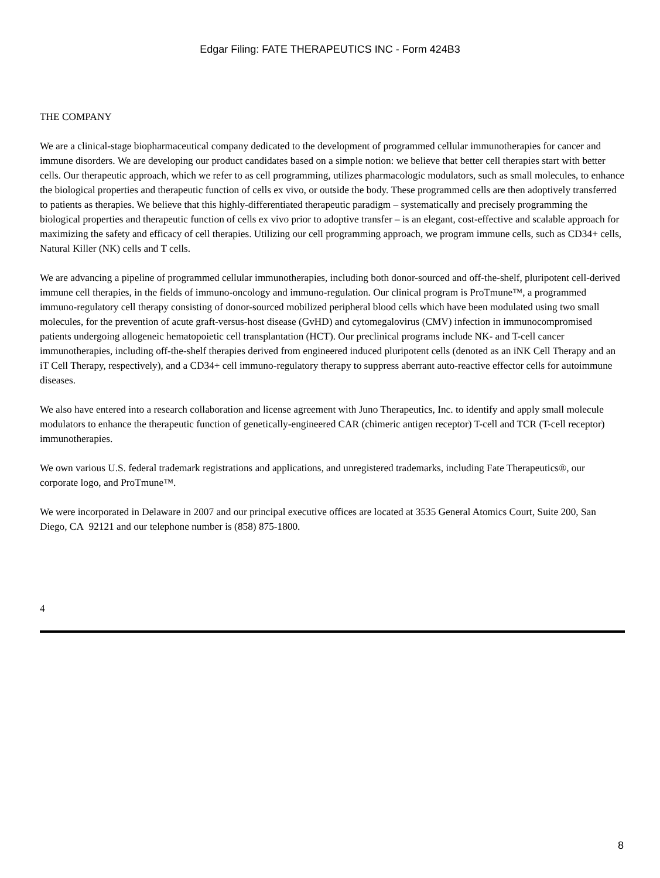Edgar Filing: FATE THERAPEUTICS INC - Form 424B3
THE COMPANY
We are a clinical-stage biopharmaceutical company dedicated to the development of programmed cellular immunotherapies for cancer and immune disorders. We are developing our product candidates based on a simple notion: we believe that better cell therapies start with better cells. Our therapeutic approach, which we refer to as cell programming, utilizes pharmacologic modulators, such as small molecules, to enhance the biological properties and therapeutic function of cells ex vivo, or outside the body. These programmed cells are then adoptively transferred to patients as therapies. We believe that this highly-differentiated therapeutic paradigm – systematically and precisely programming the biological properties and therapeutic function of cells ex vivo prior to adoptive transfer – is an elegant, cost-effective and scalable approach for maximizing the safety and efficacy of cell therapies. Utilizing our cell programming approach, we program immune cells, such as CD34+ cells, Natural Killer (NK) cells and T cells.
We are advancing a pipeline of programmed cellular immunotherapies, including both donor-sourced and off-the-shelf, pluripotent cell-derived immune cell therapies, in the fields of immuno-oncology and immuno-regulation. Our clinical program is ProTmune™, a programmed immuno-regulatory cell therapy consisting of donor-sourced mobilized peripheral blood cells which have been modulated using two small molecules, for the prevention of acute graft-versus-host disease (GvHD) and cytomegalovirus (CMV) infection in immunocompromised patients undergoing allogeneic hematopoietic cell transplantation (HCT). Our preclinical programs include NK- and T-cell cancer immunotherapies, including off-the-shelf therapies derived from engineered induced pluripotent cells (denoted as an iNK Cell Therapy and an iT Cell Therapy, respectively), and a CD34+ cell immuno-regulatory therapy to suppress aberrant auto-reactive effector cells for autoimmune diseases.
We also have entered into a research collaboration and license agreement with Juno Therapeutics, Inc. to identify and apply small molecule modulators to enhance the therapeutic function of genetically-engineered CAR (chimeric antigen receptor) T-cell and TCR (T-cell receptor) immunotherapies.
We own various U.S. federal trademark registrations and applications, and unregistered trademarks, including Fate Therapeutics®, our corporate logo, and ProTmune™.
We were incorporated in Delaware in 2007 and our principal executive offices are located at 3535 General Atomics Court, Suite 200, San Diego, CA 92121 and our telephone number is (858) 875-1800.
4
8